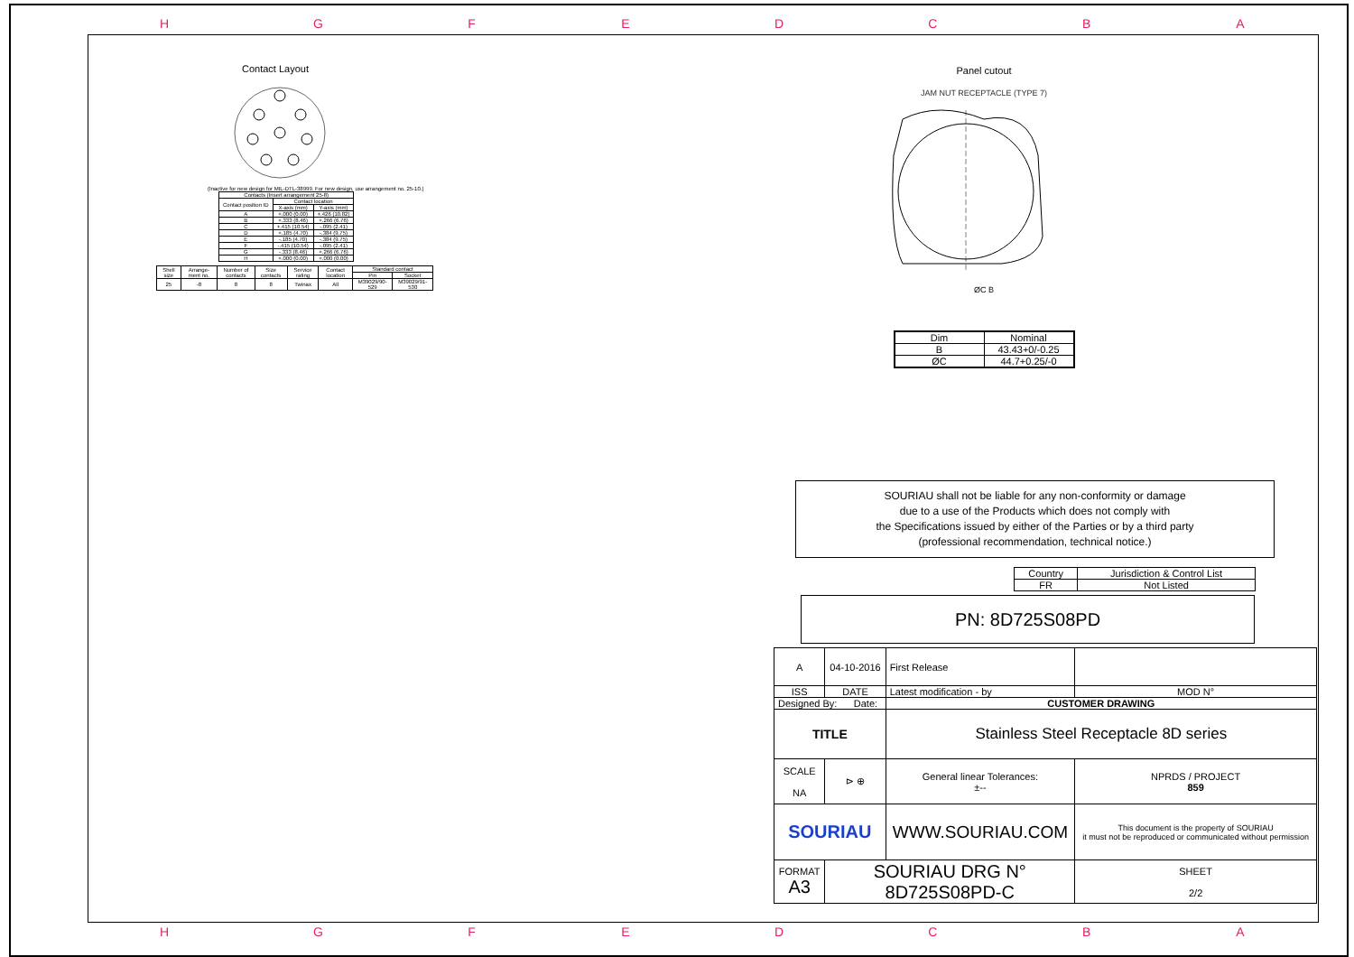H G F E D C B A
Contact Layout
(Inactive for new design for MIL-DTL-38999. For new design, use arrangement no. 25-10.)
| Contacts (Insert arrangement 25-8) | | |
| --- | --- | --- |
| Contact position ID | Contact location | |
| | X-axis (mm) | Y-axis (mm) |
| A | +.000 (0.00) | +.426 (10.82) |
| B | +.333 (8.46) | +.266 (6.76) |
| C | +.415 (10.54) | -.095 (2.41) |
| D | +.185 (4.70) | -.384 (9.75) |
| E | -.185 (4.70) | -.384 (9.75) |
| F | -.415 (10.54) | -.095 (2.41) |
| G | -.333 (8.46) | +.266 (6.76) |
| H | +.000 (0.00) | +.000 (0.00) |
| Shell size | Arrange-ment no. | Number of contacts | Size contacts | Service rating | Contact location | Standard contact | |
| --- | --- | --- | --- | --- | --- | --- | --- |
| | | | | | | Pin | Socket |
| 25 | -8 | 8 | 8 | Twinax | All | M39029/90-529 | M39029/91-530 |
Panel cutout
JAM NUT RECEPTACLE (TYPE 7)
ØC B
| Dim | Nominal |
| --- | --- |
| B | 43.43+0/-0.25 |
| ØC | 44.7+0.25/-0 |
SOURIAU shall not be liable for any non-conformity or damage
due to a use of the Products which does not comply with
the Specifications issued by either of the Parties or by a third party
(professional recommendation, technical notice.)
| Country | Jurisdiction & Control List |
| FR | Not Listed |
PN: 8D725S08PD
| A | 04-10-2016 | First Release | | | | |
| ISS | DATE | Latest modification - by | | | | MOD N° |
| Designed By: Date: | | | CUSTOMER DRAWING | | | |
| TITLE | | Stainless Steel Receptacle 8D series | | | | |
| SCALE NA | ⊳ ⊕ | | General linear Tolerances: ±-- | NPRDS / PROJECT 859 | | |
| SOURIAU | | WWW.SOURIAU.COM | | | This document is the property of SOURIAU it must not be reproduced or communicated without permission | |
| FORMAT A3 | SOURIAU DRG N° 8D725S08PD-C | | | | | SHEET 2/2 |
H G F E D C B A